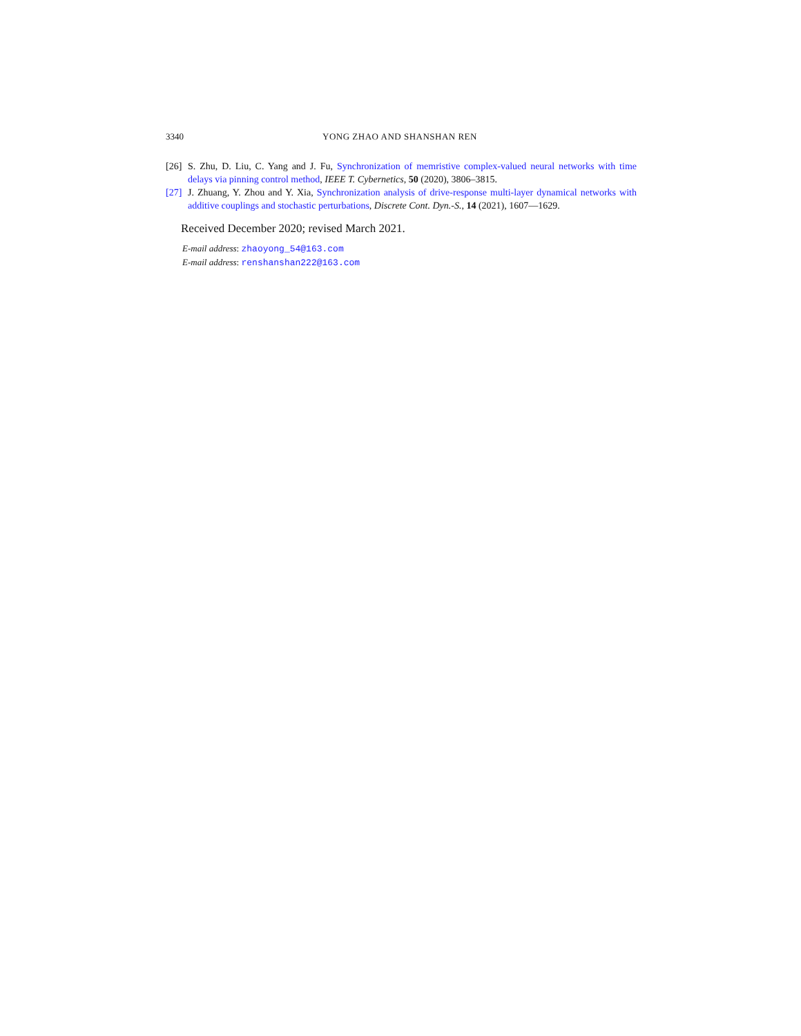3340 YONG ZHAO AND SHANSHAN REN
[26] S. Zhu, D. Liu, C. Yang and J. Fu, Synchronization of memristive complex-valued neural networks with time delays via pinning control method, IEEE T. Cybernetics, 50 (2020), 3806–3815.
[27] J. Zhuang, Y. Zhou and Y. Xia, Synchronization analysis of drive-response multi-layer dynamical networks with additive couplings and stochastic perturbations, Discrete Cont. Dyn.-S., 14 (2021), 1607—1629.
Received December 2020; revised March 2021.
E-mail address: zhaoyong_54@163.com
E-mail address: renshanshan222@163.com